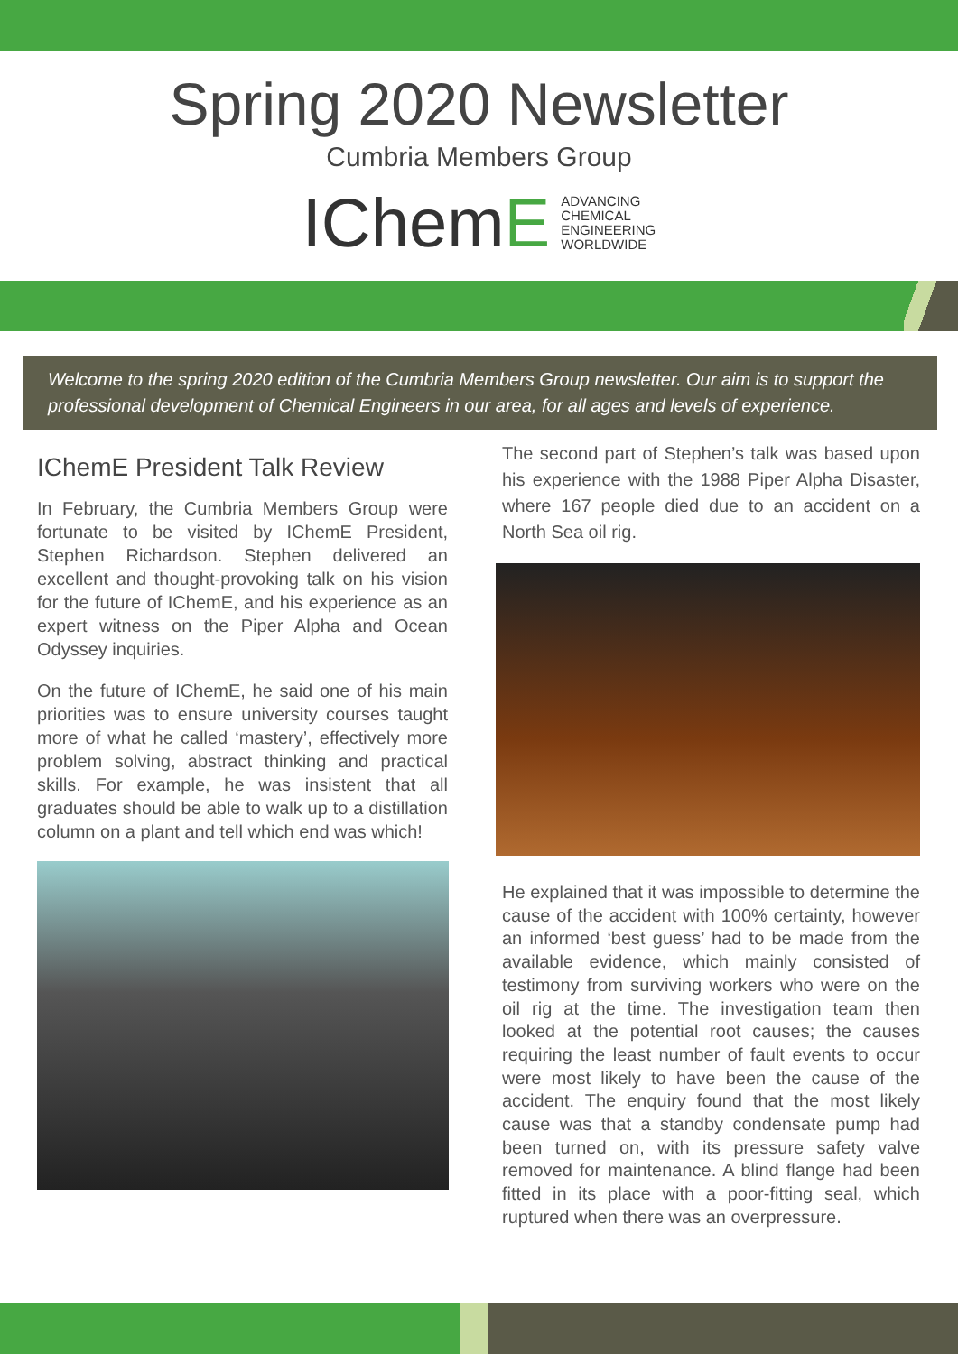Spring 2020 Newsletter
Cumbria Members Group
IChemE
ADVANCING
CHEMICAL
ENGINEERING
WORLDWIDE
Welcome to the spring 2020 edition of the Cumbria Members Group newsletter. Our aim is to support the professional development of Chemical Engineers in our area, for all ages and levels of experience.
IChemE President Talk Review
In February, the Cumbria Members Group were fortunate to be visited by IChemE President, Stephen Richardson. Stephen delivered an excellent and thought-provoking talk on his vision for the future of IChemE, and his experience as an expert witness on the Piper Alpha and Ocean Odyssey inquiries.
On the future of IChemE, he said one of his main priorities was to ensure university courses taught more of what he called ‘mastery’, effectively more problem solving, abstract thinking and practical skills. For example, he was insistent that all graduates should be able to walk up to a distillation column on a plant and tell which end was which!
The second part of Stephen’s talk was based upon his experience with the 1988 Piper Alpha Disaster, where 167 people died due to an accident on a North Sea oil rig.
He explained that it was impossible to determine the cause of the accident with 100% certainty, however an informed ‘best guess’ had to be made from the available evidence, which mainly consisted of testimony from surviving workers who were on the oil rig at the time. The investigation team then looked at the potential root causes; the causes requiring the least number of fault events to occur were most likely to have been the cause of the accident. The enquiry found that the most likely cause was that a standby condensate pump had been turned on, with its pressure safety valve removed for maintenance. A blind flange had been fitted in its place with a poor-fitting seal, which ruptured when there was an overpressure.